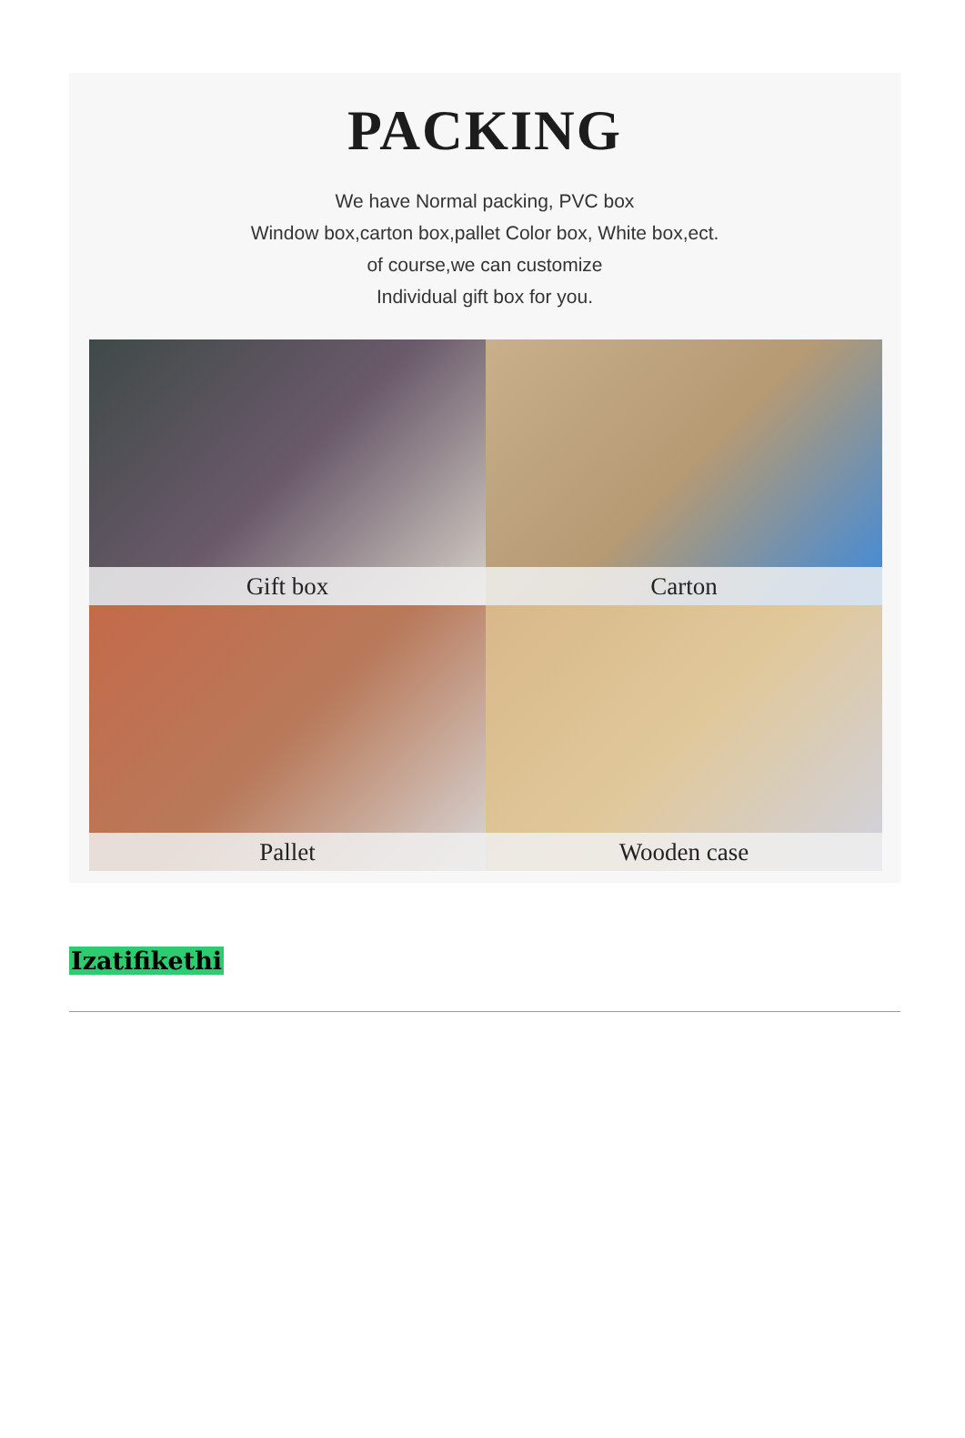PACKING
We have Normal packing, PVC box
Window box,carton box,pallet Color box, White box,ect.
of course,we can customize
Individual gift box for you.
Gift box
Carton
Pallet
Wooden case
Izatifikethi